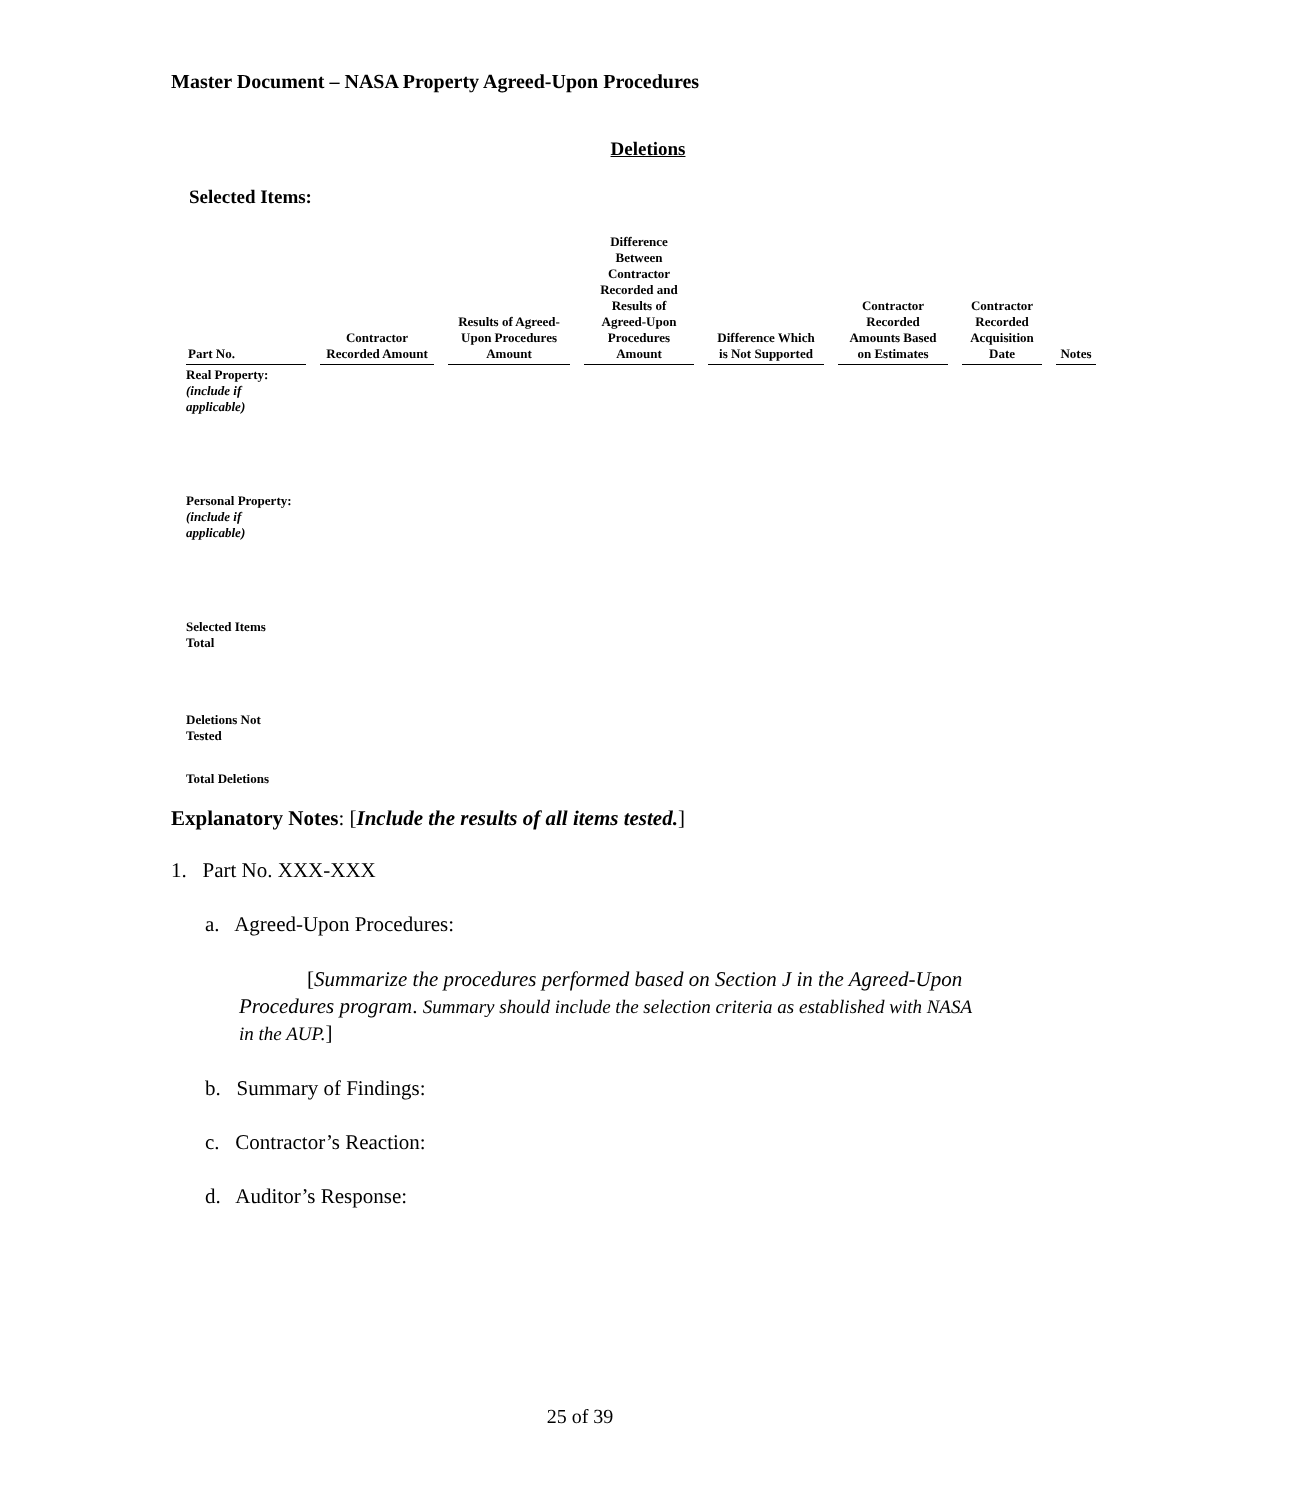Master Document – NASA Property Agreed-Upon Procedures
Deletions
Selected Items:
| Part No. | Contractor Recorded Amount | Results of Agreed- Upon Procedures Amount | Difference Between Contractor Recorded and Results of Agreed-Upon Procedures Amount | Difference Which is Not Supported | Contractor Recorded Amounts Based on Estimates | Contractor Recorded Acquisition Date | Notes |
| --- | --- | --- | --- | --- | --- | --- | --- |
| Real Property: (include if applicable) | | | | | | | |
| Personal Property: (include if applicable) | | | | | | | |
| Selected Items Total | | | | | | | |
| Deletions Not Tested | | | | | | | |
| Total Deletions | | | | | | | |
Explanatory Notes: [Include the results of all items tested.]
1. Part No. XXX-XXX
a. Agreed-Upon Procedures:
[Summarize the procedures performed based on Section J in the Agreed-Upon Procedures program. Summary should include the selection criteria as established with NASA in the AUP.]
b. Summary of Findings:
c. Contractor’s Reaction:
d. Auditor’s Response:
25 of 39